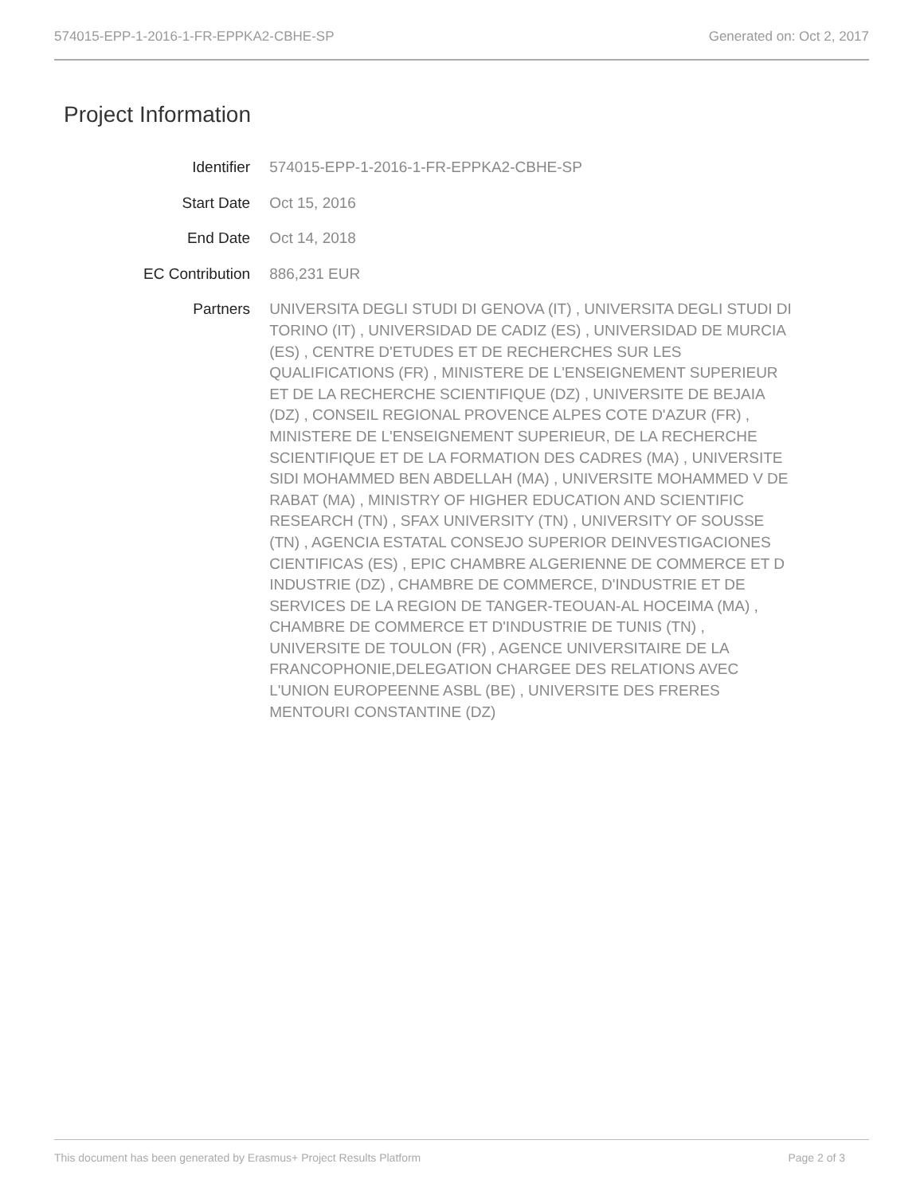574015-EPP-1-2016-1-FR-EPPKA2-CBHE-SP Generated on: Oct 2, 2017
Project Information
| Identifier | 574015-EPP-1-2016-1-FR-EPPKA2-CBHE-SP |
| Start Date | Oct 15, 2016 |
| End Date | Oct 14, 2018 |
| EC Contribution | 886,231 EUR |
| Partners | UNIVERSITA DEGLI STUDI DI GENOVA (IT) , UNIVERSITA DEGLI STUDI DI TORINO (IT) , UNIVERSIDAD DE CADIZ (ES) , UNIVERSIDAD DE MURCIA (ES) , CENTRE D'ETUDES ET DE RECHERCHES SUR LES QUALIFICATIONS (FR) , MINISTERE DE L'ENSEIGNEMENT SUPERIEUR ET DE LA RECHERCHE SCIENTIFIQUE (DZ) , UNIVERSITE DE BEJAIA (DZ) , CONSEIL REGIONAL PROVENCE ALPES COTE D'AZUR (FR) , MINISTERE DE L'ENSEIGNEMENT SUPERIEUR, DE LA RECHERCHE SCIENTIFIQUE ET DE LA FORMATION DES CADRES (MA) , UNIVERSITE SIDI MOHAMMED BEN ABDELLAH (MA) , UNIVERSITE MOHAMMED V DE RABAT (MA) , MINISTRY OF HIGHER EDUCATION AND SCIENTIFIC RESEARCH (TN) , SFAX UNIVERSITY (TN) , UNIVERSITY OF SOUSSE (TN) , AGENCIA ESTATAL CONSEJO SUPERIOR DEINVESTIGACIONES CIENTIFICAS (ES) , EPIC CHAMBRE ALGERIENNE DE COMMERCE ET D INDUSTRIE (DZ) , CHAMBRE DE COMMERCE, D'INDUSTRIE ET DE SERVICES DE LA REGION DE TANGER-TEOUAN-AL HOCEIMA (MA) , CHAMBRE DE COMMERCE ET D'INDUSTRIE DE TUNIS (TN) , UNIVERSITE DE TOULON (FR) , AGENCE UNIVERSITAIRE DE LA FRANCOPHONIE,DELEGATION CHARGEE DES RELATIONS AVEC L'UNION EUROPEENNE ASBL (BE) , UNIVERSITE DES FRERES MENTOURI CONSTANTINE (DZ) |
This document has been generated by Erasmus+ Project Results Platform Page 2 of 3